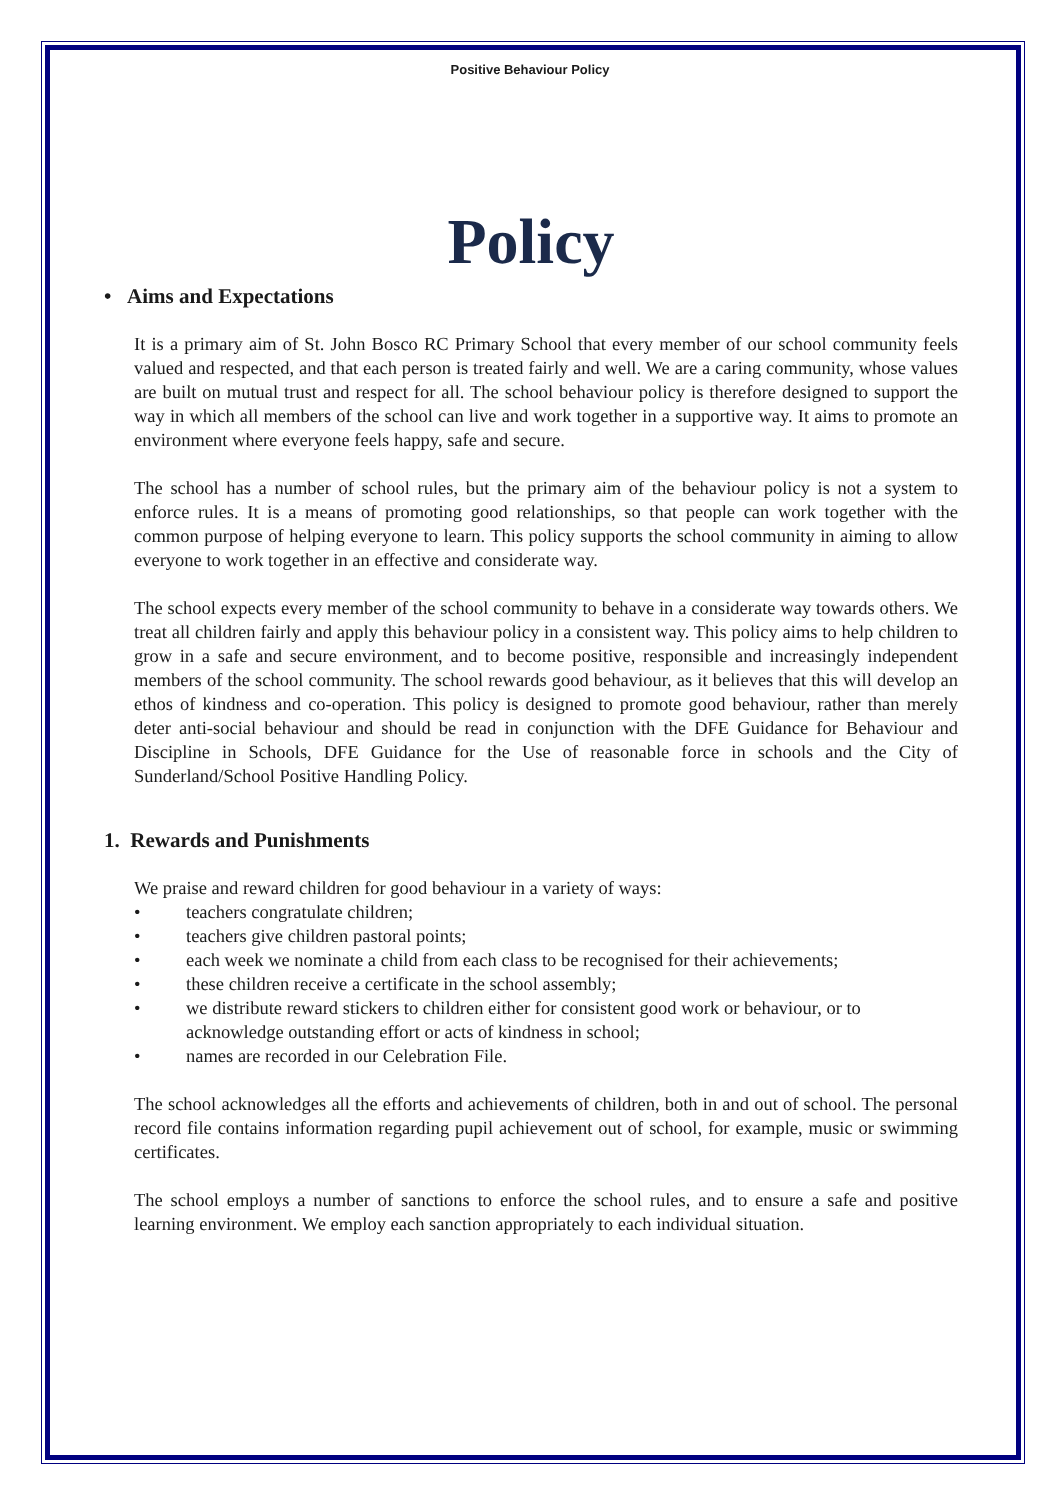Positive Behaviour Policy
Policy
• Aims and Expectations
It is a primary aim of St. John Bosco RC Primary School that every member of our school community feels valued and respected, and that each person is treated fairly and well. We are a caring community, whose values are built on mutual trust and respect for all. The school behaviour policy is therefore designed to support the way in which all members of the school can live and work together in a supportive way. It aims to promote an environment where everyone feels happy, safe and secure.
The school has a number of school rules, but the primary aim of the behaviour policy is not a system to enforce rules. It is a means of promoting good relationships, so that people can work together with the common purpose of helping everyone to learn. This policy supports the school community in aiming to allow everyone to work together in an effective and considerate way.
The school expects every member of the school community to behave in a considerate way towards others. We treat all children fairly and apply this behaviour policy in a consistent way. This policy aims to help children to grow in a safe and secure environment, and to become positive, responsible and increasingly independent members of the school community. The school rewards good behaviour, as it believes that this will develop an ethos of kindness and co-operation. This policy is designed to promote good behaviour, rather than merely deter anti-social behaviour and should be read in conjunction with the DFE Guidance for Behaviour and Discipline in Schools, DFE Guidance for the Use of reasonable force in schools and the City of Sunderland/School Positive Handling Policy.
1. Rewards and Punishments
We praise and reward children for good behaviour in a variety of ways:
• teachers congratulate children;
• teachers give children pastoral points;
• each week we nominate a child from each class to be recognised for their achievements;
• these children receive a certificate in the school assembly;
• we distribute reward stickers to children either for consistent good work or behaviour, or to acknowledge outstanding effort or acts of kindness in school;
• names are recorded in our Celebration File.
The school acknowledges all the efforts and achievements of children, both in and out of school. The personal record file contains information regarding pupil achievement out of school, for example, music or swimming certificates.
The school employs a number of sanctions to enforce the school rules, and to ensure a safe and positive learning environment. We employ each sanction appropriately to each individual situation.